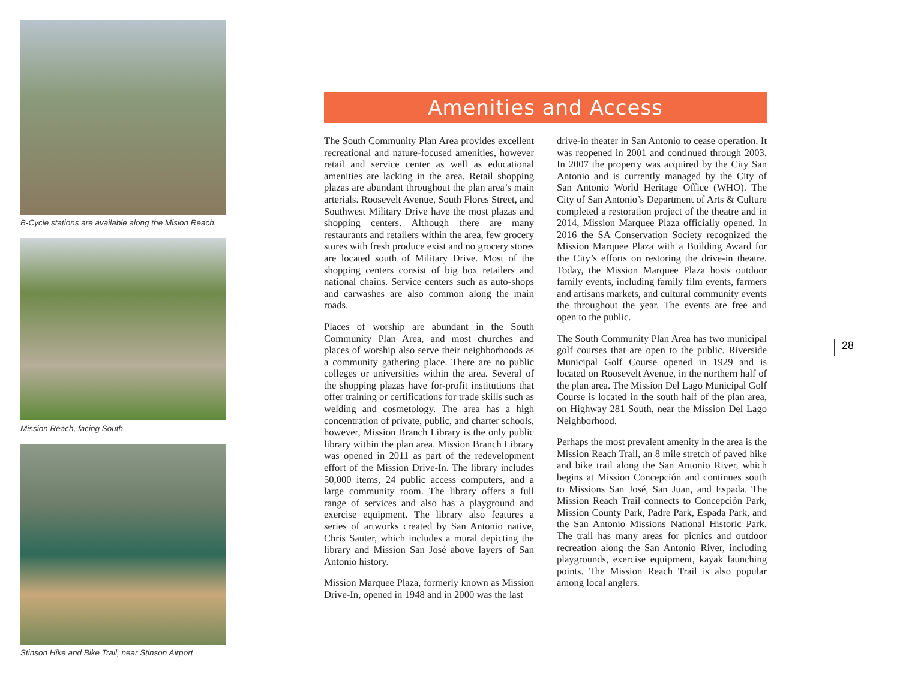B-Cycle stations are available along the Mision Reach.
Mission Reach, facing South.
Stinson Hike and Bike Trail, near Stinson Airport
Amenities and Access
The South Community Plan Area provides excellent recreational and nature-focused amenities, however retail and service center as well as educational amenities are lacking in the area. Retail shopping plazas are abundant throughout the plan area’s main arterials. Roosevelt Avenue, South Flores Street, and Southwest Military Drive have the most plazas and shopping centers. Although there are many restaurants and retailers within the area, few grocery stores with fresh produce exist and no grocery stores are located south of Military Drive. Most of the shopping centers consist of big box retailers and national chains. Service centers such as auto-shops and carwashes are also common along the main roads.
Places of worship are abundant in the South Community Plan Area, and most churches and places of worship also serve their neighborhoods as a community gathering place. There are no public colleges or universities within the area. Several of the shopping plazas have for-profit institutions that offer training or certifications for trade skills such as welding and cosmetology. The area has a high concentration of private, public, and charter schools, however, Mission Branch Library is the only public library within the plan area. Mission Branch Library was opened in 2011 as part of the redevelopment effort of the Mission Drive-In. The library includes 50,000 items, 24 public access computers, and a large community room. The library offers a full range of services and also has a playground and exercise equipment. The library also features a series of artworks created by San Antonio native, Chris Sauter, which includes a mural depicting the library and Mission San José above layers of San Antonio history.
Mission Marquee Plaza, formerly known as Mission Drive-In, opened in 1948 and in 2000 was the last
drive-in theater in San Antonio to cease operation. It was reopened in 2001 and continued through 2003. In 2007 the property was acquired by the City San Antonio and is currently managed by the City of San Antonio World Heritage Office (WHO). The City of San Antonio’s Department of Arts & Culture completed a restoration project of the theatre and in 2014, Mission Marquee Plaza officially opened. In 2016 the SA Conservation Society recognized the Mission Marquee Plaza with a Building Award for the City’s efforts on restoring the drive-in theatre. Today, the Mission Marquee Plaza hosts outdoor family events, including family film events, farmers and artisans markets, and cultural community events the throughout the year. The events are free and open to the public.
The South Community Plan Area has two municipal golf courses that are open to the public. Riverside Municipal Golf Course opened in 1929 and is located on Roosevelt Avenue, in the northern half of the plan area. The Mission Del Lago Municipal Golf Course is located in the south half of the plan area, on Highway 281 South, near the Mission Del Lago Neighborhood.
Perhaps the most prevalent amenity in the area is the Mission Reach Trail, an 8 mile stretch of paved hike and bike trail along the San Antonio River, which begins at Mission Concepción and continues south to Missions San José, San Juan, and Espada. The Mission Reach Trail connects to Concepción Park, Mission County Park, Padre Park, Espada Park, and the San Antonio Missions National Historic Park. The trail has many areas for picnics and outdoor recreation along the San Antonio River, including playgrounds, exercise equipment, kayak launching points. The Mission Reach Trail is also popular among local anglers.
28